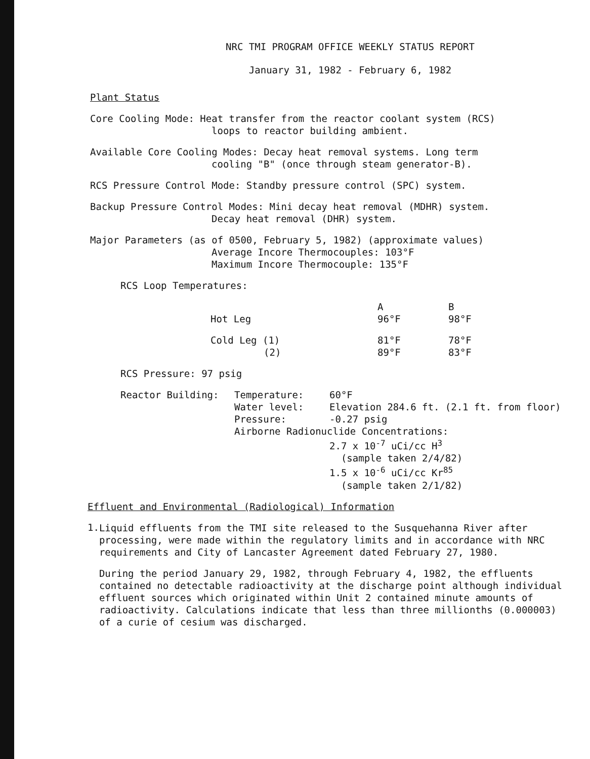NRC TMI PROGRAM OFFICE WEEKLY STATUS REPORT
January 31, 1982 - February 6, 1982
Plant Status
Core Cooling Mode: Heat transfer from the reactor coolant system (RCS)
loops to reactor building ambient.
Available Core Cooling Modes: Decay heat removal systems. Long term
cooling "B" (once through steam generator-B).
RCS Pressure Control Mode: Standby pressure control (SPC) system.
Backup Pressure Control Modes: Mini decay heat removal (MDHR) system.
Decay heat removal (DHR) system.
Major Parameters (as of 0500, February 5, 1982) (approximate values)
Average Incore Thermocouples: 103°F
Maximum Incore Thermocouple: 135°F
RCS Loop Temperatures:
| | A | B |
| Hot Leg | 96°F | 98°F |
| Cold Leg (1) | 81°F | 78°F |
| (2) | 89°F | 83°F |
RCS Pressure: 97 psig
| Reactor Building: | Temperature: | 60°F |
| | Water level: | Elevation 284.6 ft. (2.1 ft. from floor) |
| | Pressure: | -0.27 psig |
| | Airborne Radionuclide Concentrations: | |
| | | 2.7 x 10<sup>-7</sup> uCi/cc H<sup>3</sup> (sample taken 2/4/82) 1.5 x 10<sup>-6</sup> uCi/cc Kr<sup>85</sup> (sample taken 2/1/82) |
Effluent and Environmental (Radiological) Information
1.
Liquid effluents from the TMI site released to the Susquehanna River after processing, were made within the regulatory limits and in accordance with NRC requirements and City of Lancaster Agreement dated February 27, 1980.
During the period January 29, 1982, through February 4, 1982, the effluents contained no detectable radioactivity at the discharge point although individual effluent sources which originated within Unit 2 contained minute amounts of radioactivity. Calculations indicate that less than three millionths (0.000003) of a curie of cesium was discharged.